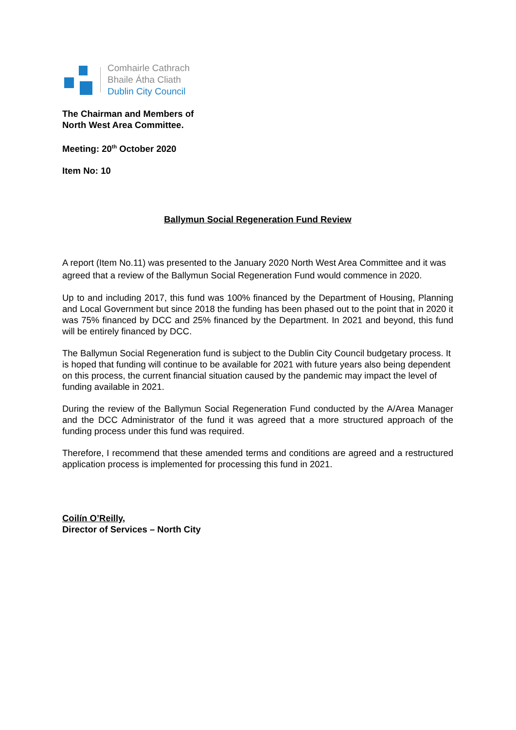Comhairle Cathrach
Bhaile Átha Cliath
Dublin City Council
The Chairman and Members of
North West Area Committee.
Meeting: 20<sup>th</sup> October 2020
Item No: 10
Ballymun Social Regeneration Fund Review
A report (Item No.11) was presented to the January 2020 North West Area Committee and it was agreed that a review of the Ballymun Social Regeneration Fund would commence in 2020.
Up to and including 2017, this fund was 100% financed by the Department of Housing, Planning and Local Government but since 2018 the funding has been phased out to the point that in 2020 it was 75% financed by DCC and 25% financed by the Department. In 2021 and beyond, this fund will be entirely financed by DCC.
The Ballymun Social Regeneration fund is subject to the Dublin City Council budgetary process. It is hoped that funding will continue to be available for 2021 with future years also being dependent on this process, the current financial situation caused by the pandemic may impact the level of funding available in 2021.
During the review of the Ballymun Social Regeneration Fund conducted by the A/Area Manager and the DCC Administrator of the fund it was agreed that a more structured approach of the funding process under this fund was required.
Therefore, I recommend that these amended terms and conditions are agreed and a restructured application process is implemented for processing this fund in 2021.
Coilín O’Reilly,
Director of Services – North City